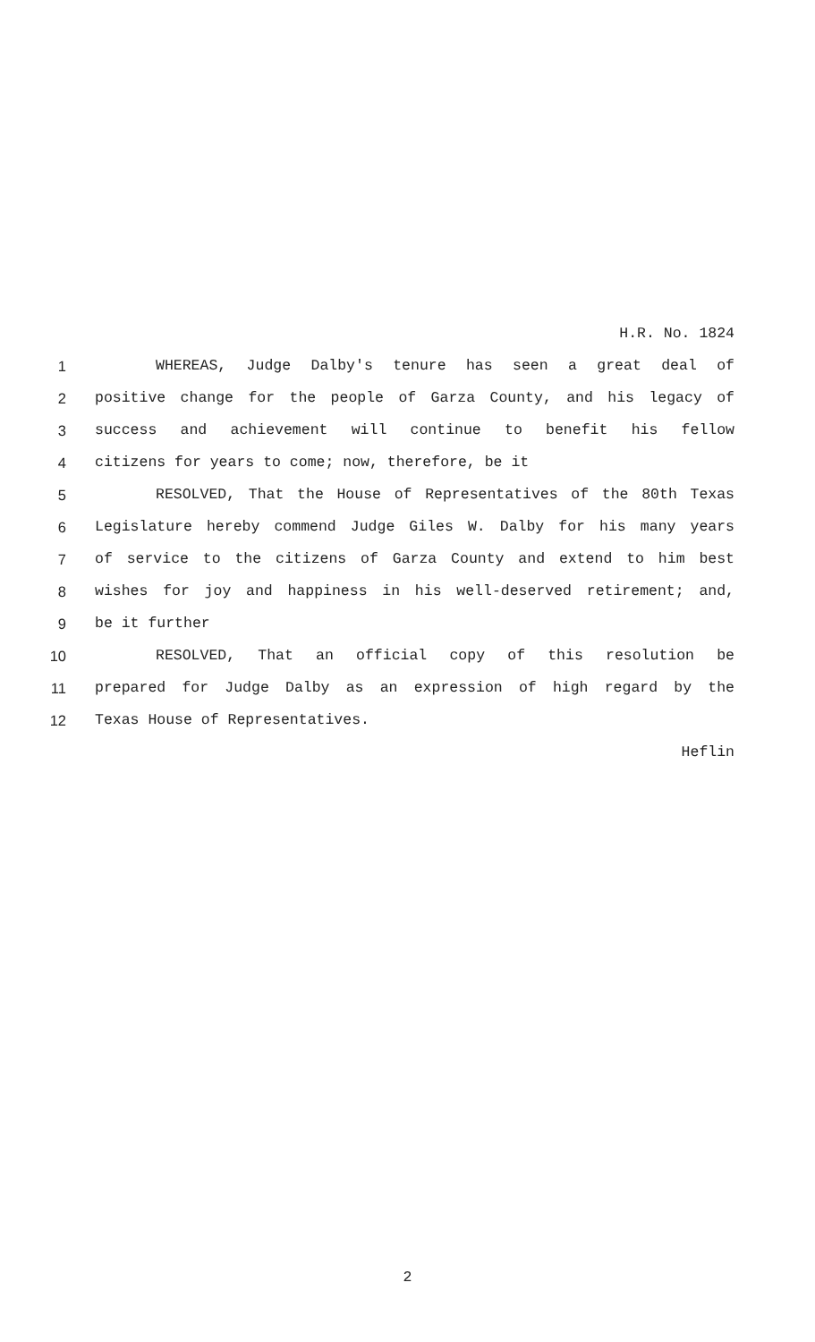H.R. No. 1824
1 WHEREAS, Judge Dalby's tenure has seen a great deal of
2 positive change for the people of Garza County, and his legacy of
3 success and achievement will continue to benefit his fellow
4 citizens for years to come; now, therefore, be it
5 RESOLVED, That the House of Representatives of the 80th Texas
6 Legislature hereby commend Judge Giles W. Dalby for his many years
7 of service to the citizens of Garza County and extend to him best
8 wishes for joy and happiness in his well-deserved retirement; and,
9 be it further
10 RESOLVED, That an official copy of this resolution be
11 prepared for Judge Dalby as an expression of high regard by the
12 Texas House of Representatives.
Heflin
2